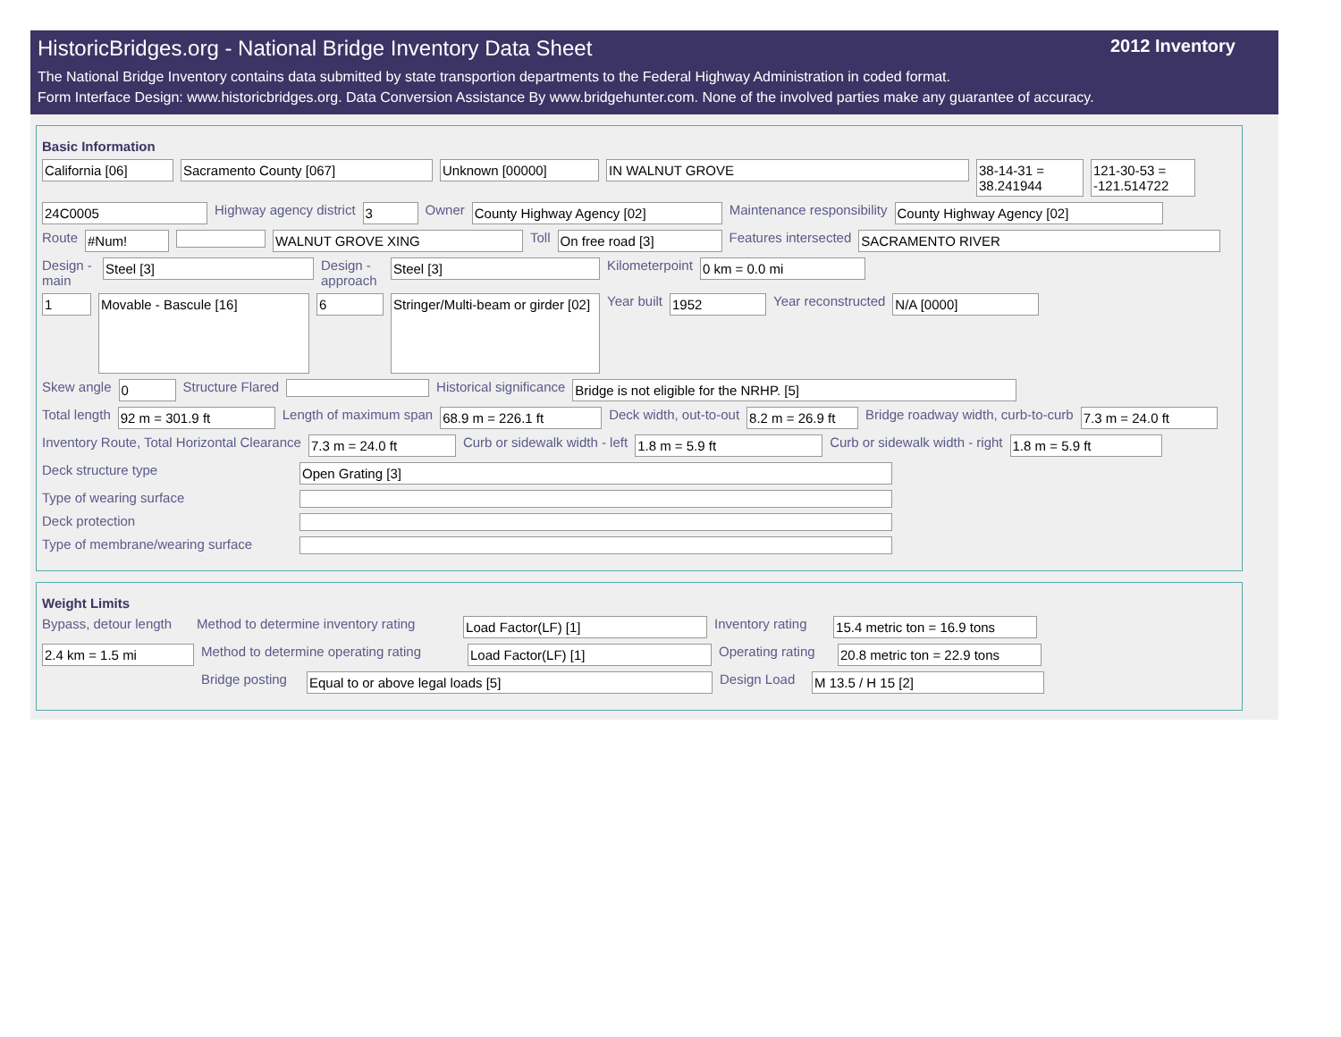HistoricBridges.org - National Bridge Inventory Data Sheet 2012 Inventory
The National Bridge Inventory contains data submitted by state transportion departments to the Federal Highway Administration in coded format.
Form Interface Design: www.historicbridges.org. Data Conversion Assistance By www.bridgehunter.com. None of the involved parties make any guarantee of accuracy.
Basic Information
California [06] Sacramento County [067] Unknown [00000] IN WALNUT GROVE 38-14-31 = 38.241944 121-30-53 = -121.514722
24C0005 Highway agency district 3 Owner County Highway Agency [02] Maintenance responsibility County Highway Agency [02]
Route #Num! WALNUT GROVE XING Toll On free road [3] Features intersected SACRAMENTO RIVER
Design - main Steel [3] Design - approach Steel [3] Kilometerpoint 0 km = 0.0 mi
1 Movable - Bascule [16] 6 Stringer/Multi-beam or girder [02] Year built 1952 Year reconstructed N/A [0000]
Skew angle 0 Structure Flared Historical significance Bridge is not eligible for the NRHP. [5]
Total length 92 m = 301.9 ft Length of maximum span 68.9 m = 226.1 ft Deck width, out-to-out 8.2 m = 26.9 ft Bridge roadway width, curb-to-curb 7.3 m = 24.0 ft
Inventory Route, Total Horizontal Clearance 7.3 m = 24.0 ft Curb or sidewalk width - left 1.8 m = 5.9 ft Curb or sidewalk width - right 1.8 m = 5.9 ft
Deck structure type Open Grating [3]
Type of wearing surface
Deck protection
Type of membrane/wearing surface
Weight Limits
Bypass, detour length Method to determine inventory rating Load Factor(LF) [1] Inventory rating 15.4 metric ton = 16.9 tons
2.4 km = 1.5 mi Method to determine operating rating Load Factor(LF) [1] Operating rating 20.8 metric ton = 22.9 tons
Bridge posting Equal to or above legal loads [5] Design Load M 13.5 / H 15 [2]